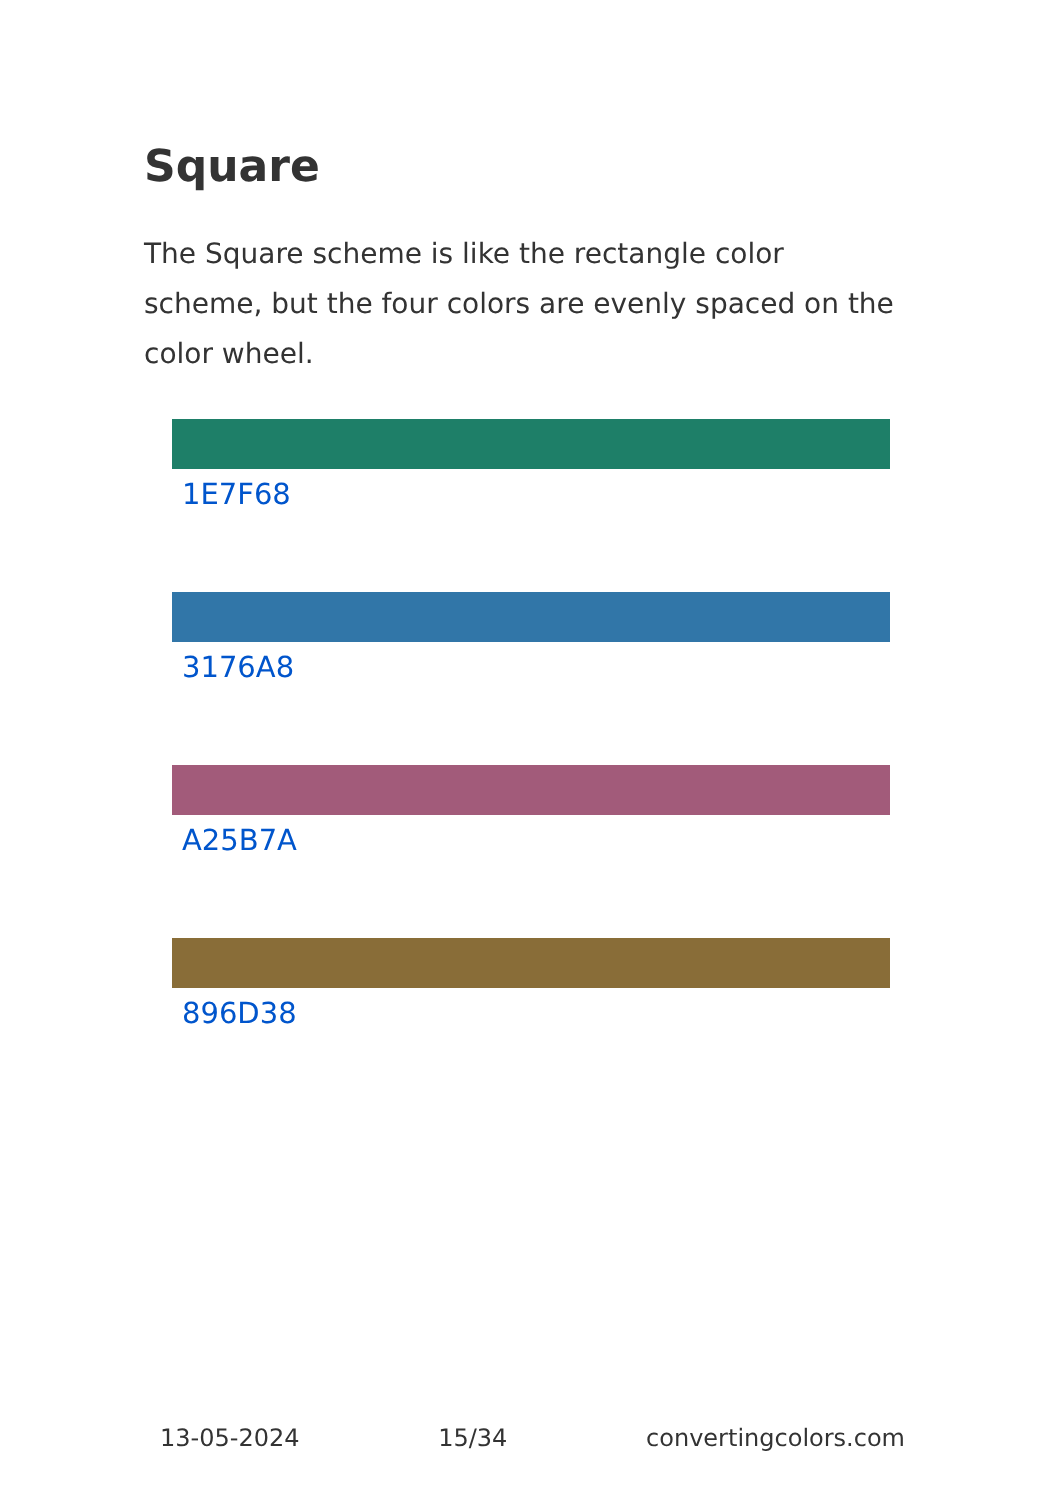Square
The Square scheme is like the rectangle color scheme, but the four colors are evenly spaced on the color wheel.
1E7F68
3176A8
A25B7A
896D38
13-05-2024 15/34 convertingcolors.com